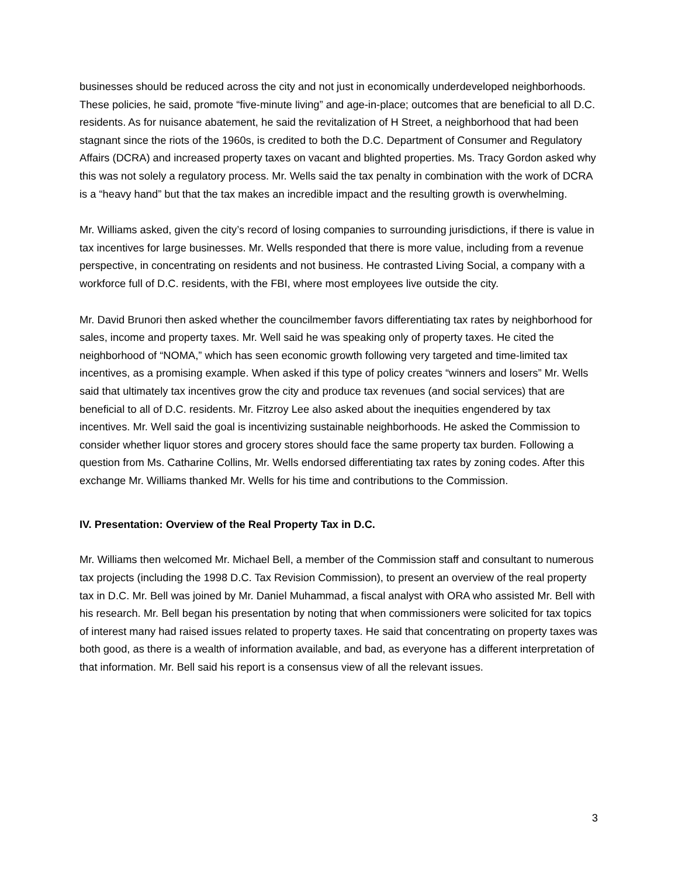businesses should be reduced across the city and not just in economically underdeveloped neighborhoods. These policies, he said, promote “five-minute living” and age-in-place; outcomes that are beneficial to all D.C. residents. As for nuisance abatement, he said the revitalization of H Street, a neighborhood that had been stagnant since the riots of the 1960s, is credited to both the D.C. Department of Consumer and Regulatory Affairs (DCRA) and increased property taxes on vacant and blighted properties. Ms. Tracy Gordon asked why this was not solely a regulatory process. Mr. Wells said the tax penalty in combination with the work of DCRA is a “heavy hand” but that the tax makes an incredible impact and the resulting growth is overwhelming.
Mr. Williams asked, given the city’s record of losing companies to surrounding jurisdictions, if there is value in tax incentives for large businesses. Mr. Wells responded that there is more value, including from a revenue perspective, in concentrating on residents and not business. He contrasted Living Social, a company with a workforce full of D.C. residents, with the FBI, where most employees live outside the city.
Mr. David Brunori then asked whether the councilmember favors differentiating tax rates by neighborhood for sales, income and property taxes. Mr. Well said he was speaking only of property taxes. He cited the neighborhood of “NOMA,” which has seen economic growth following very targeted and time-limited tax incentives, as a promising example. When asked if this type of policy creates “winners and losers” Mr. Wells said that ultimately tax incentives grow the city and produce tax revenues (and social services) that are beneficial to all of D.C. residents. Mr. Fitzroy Lee also asked about the inequities engendered by tax incentives. Mr. Well said the goal is incentivizing sustainable neighborhoods. He asked the Commission to consider whether liquor stores and grocery stores should face the same property tax burden. Following a question from Ms. Catharine Collins, Mr. Wells endorsed differentiating tax rates by zoning codes. After this exchange Mr. Williams thanked Mr. Wells for his time and contributions to the Commission.
IV. Presentation: Overview of the Real Property Tax in D.C.
Mr. Williams then welcomed Mr. Michael Bell, a member of the Commission staff and consultant to numerous tax projects (including the 1998 D.C. Tax Revision Commission), to present an overview of the real property tax in D.C. Mr. Bell was joined by Mr. Daniel Muhammad, a fiscal analyst with ORA who assisted Mr. Bell with his research. Mr. Bell began his presentation by noting that when commissioners were solicited for tax topics of interest many had raised issues related to property taxes. He said that concentrating on property taxes was both good, as there is a wealth of information available, and bad, as everyone has a different interpretation of that information. Mr. Bell said his report is a consensus view of all the relevant issues.
3